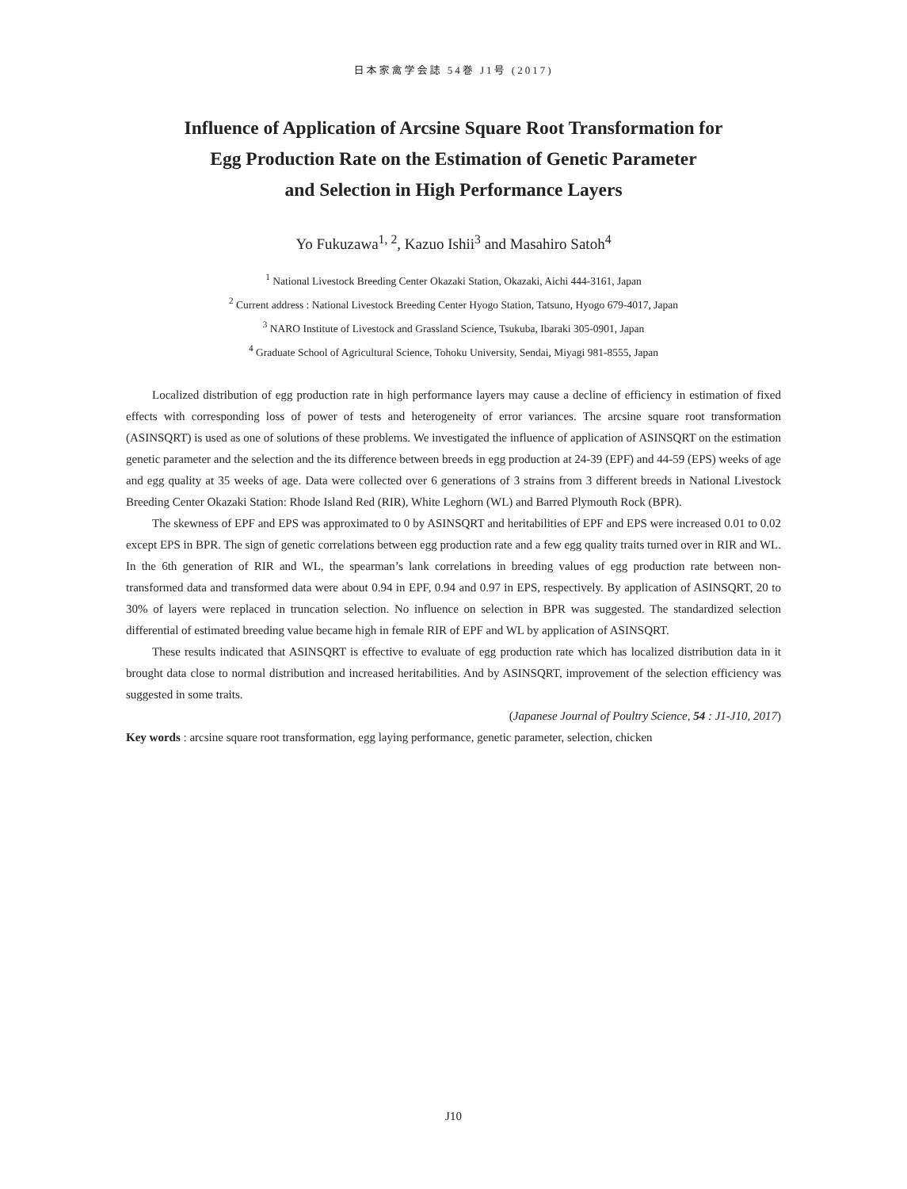日本家禽学会誌 54巻 J1号 (2017)
Influence of Application of Arcsine Square Root Transformation for
Egg Production Rate on the Estimation of Genetic Parameter
and Selection in High Performance Layers
Yo Fukuzawa<sup>1, 2</sup>, Kazuo Ishii<sup>3</sup> and Masahiro Satoh<sup>4</sup>
<sup>1</sup> National Livestock Breeding Center Okazaki Station, Okazaki, Aichi 444-3161, Japan
<sup>2</sup> Current address : National Livestock Breeding Center Hyogo Station, Tatsuno, Hyogo 679-4017, Japan
<sup>3</sup> NARO Institute of Livestock and Grassland Science, Tsukuba, Ibaraki 305-0901, Japan
<sup>4</sup> Graduate School of Agricultural Science, Tohoku University, Sendai, Miyagi 981-8555, Japan
Localized distribution of egg production rate in high performance layers may cause a decline of efficiency in estimation of fixed effects with corresponding loss of power of tests and heterogeneity of error variances. The arcsine square root transformation (ASINSQRT) is used as one of solutions of these problems. We investigated the influence of application of ASINSQRT on the estimation genetic parameter and the selection and the its difference between breeds in egg production at 24-39 (EPF) and 44-59 (EPS) weeks of age and egg quality at 35 weeks of age. Data were collected over 6 generations of 3 strains from 3 different breeds in National Livestock Breeding Center Okazaki Station: Rhode Island Red (RIR), White Leghorn (WL) and Barred Plymouth Rock (BPR).
The skewness of EPF and EPS was approximated to 0 by ASINSQRT and heritabilities of EPF and EPS were increased 0.01 to 0.02 except EPS in BPR. The sign of genetic correlations between egg production rate and a few egg quality traits turned over in RIR and WL. In the 6th generation of RIR and WL, the spearman’s lank correlations in breeding values of egg production rate between non-transformed data and transformed data were about 0.94 in EPF, 0.94 and 0.97 in EPS, respectively. By application of ASINSQRT, 20 to 30% of layers were replaced in truncation selection. No influence on selection in BPR was suggested. The standardized selection differential of estimated breeding value became high in female RIR of EPF and WL by application of ASINSQRT.
These results indicated that ASINSQRT is effective to evaluate of egg production rate which has localized distribution data in it brought data close to normal distribution and increased heritabilities. And by ASINSQRT, improvement of the selection efficiency was suggested in some traits.
(Japanese Journal of Poultry Science, 54 : J1-J10, 2017)
Key words : arcsine square root transformation, egg laying performance, genetic parameter, selection, chicken
J10